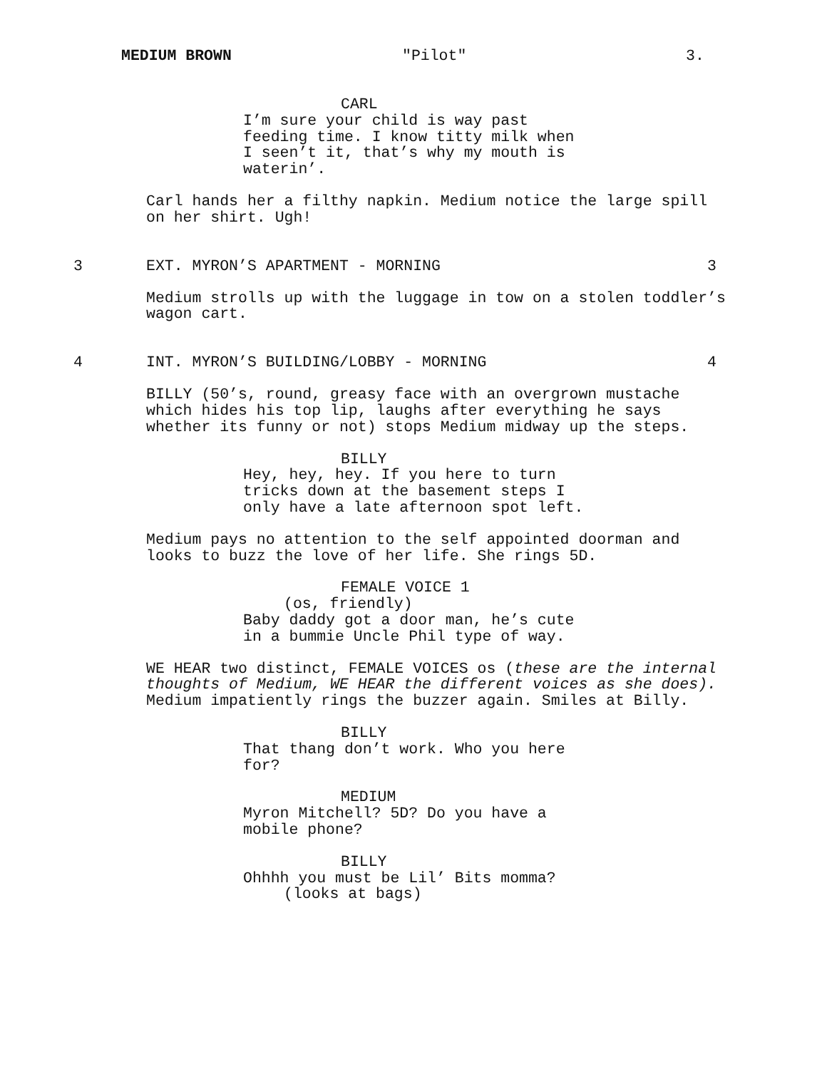MEDIUM BROWN "Pilot" 3.
CARL
I’m sure your child is way past feeding time. I know titty milk when I seen’t it, that’s why my mouth is waterin’.
Carl hands her a filthy napkin. Medium notice the large spill on her shirt. Ugh!
3 EXT. MYRON’S APARTMENT - MORNING 3
Medium strolls up with the luggage in tow on a stolen toddler’s wagon cart.
4 INT. MYRON’S BUILDING/LOBBY - MORNING 4
BILLY (50’s, round, greasy face with an overgrown mustache which hides his top lip, laughs after everything he says whether its funny or not) stops Medium midway up the steps.
BILLY
Hey, hey, hey. If you here to turn tricks down at the basement steps I only have a late afternoon spot left.
Medium pays no attention to the self appointed doorman and looks to buzz the love of her life. She rings 5D.
FEMALE VOICE 1
(os, friendly)
Baby daddy got a door man, he’s cute in a bummie Uncle Phil type of way.
WE HEAR two distinct, FEMALE VOICES os (these are the internal thoughts of Medium, WE HEAR the different voices as she does). Medium impatiently rings the buzzer again. Smiles at Billy.
BILLY
That thang don’t work. Who you here for?
MEDIUM
Myron Mitchell? 5D? Do you have a mobile phone?
BILLY
Ohhhh you must be Lil’ Bits momma?
(looks at bags)